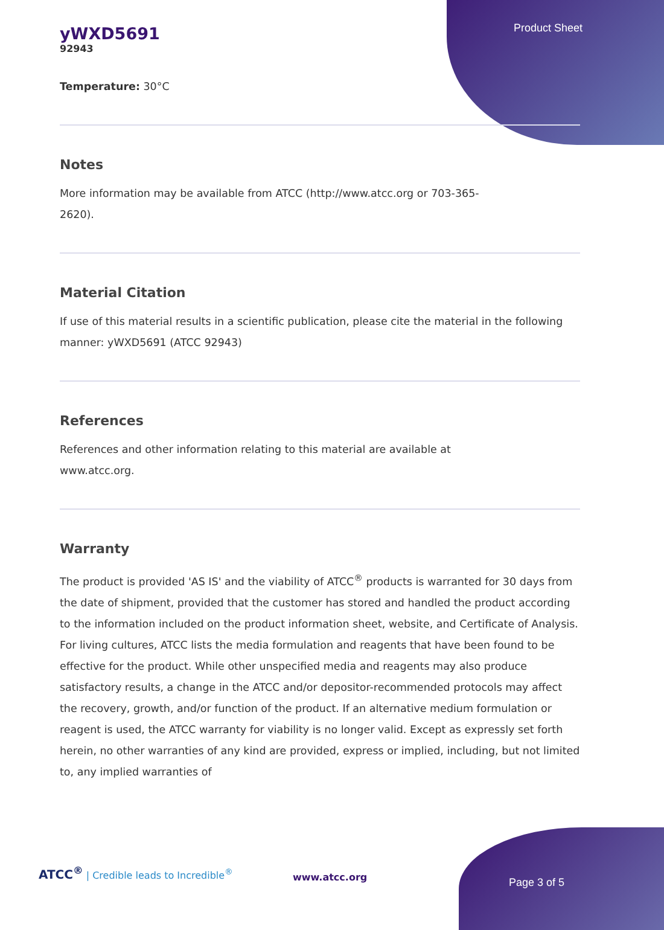Product Sheet
yWXD5691
92943
Temperature: 30°C
Notes
More information may be available from ATCC (http://www.atcc.org or 703-365-
2620).
Material Citation
If use of this material results in a scientific publication, please cite the material in the following manner: yWXD5691 (ATCC 92943)
References
References and other information relating to this material are available at
www.atcc.org.
Warranty
The product is provided 'AS IS' and the viability of ATCC<sup>®</sup> products is warranted for 30 days from the date of shipment, provided that the customer has stored and handled the product according to the information included on the product information sheet, website, and Certificate of Analysis. For living cultures, ATCC lists the media formulation and reagents that have been found to be effective for the product. While other unspecified media and reagents may also produce satisfactory results, a change in the ATCC and/or depositor-recommended protocols may affect the recovery, growth, and/or function of the product. If an alternative medium formulation or reagent is used, the ATCC warranty for viability is no longer valid. Except as expressly set forth herein, no other warranties of any kind are provided, express or implied, including, but not limited to, any implied warranties of
ATCC<sup>®</sup> | Credible leads to Incredible<sup>®</sup>
www.atcc.org Page 3 of 5